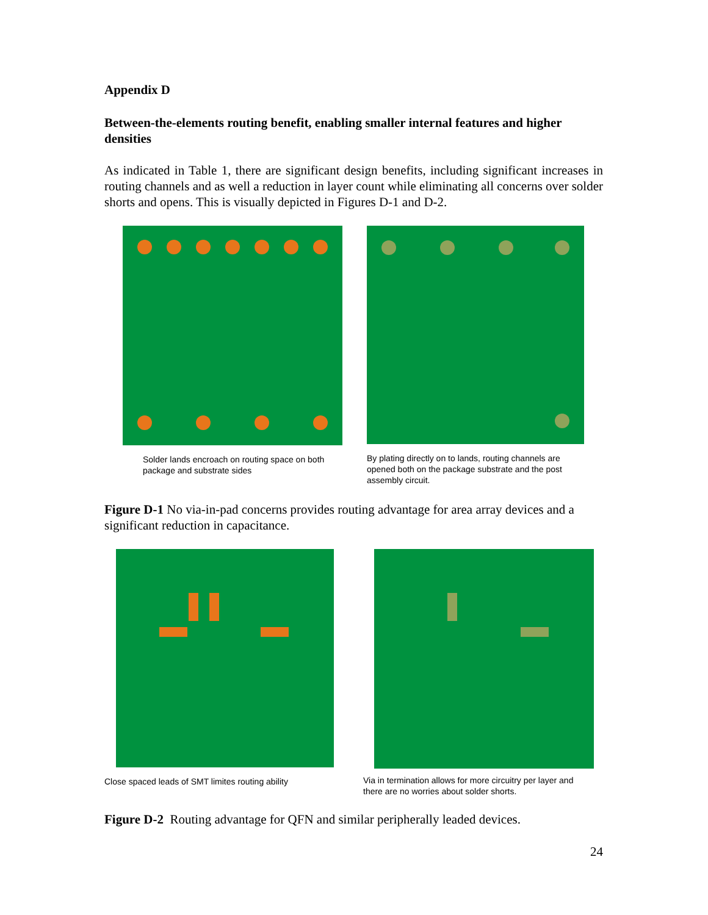Appendix D
Between-the-elements routing benefit, enabling smaller internal features and higher densities
As indicated in Table 1, there are significant design benefits, including significant increases in routing channels and as well a reduction in layer count while eliminating all concerns over solder shorts and opens. This is visually depicted in Figures D-1 and D-2.
Solder lands encroach on routing space on both package and substrate sides
By plating directly on to lands, routing channels are opened both on the package substrate and the post assembly circuit.
Figure D-1 No via-in-pad concerns provides routing advantage for area array devices and a significant reduction in capacitance.
Close spaced leads of SMT limites routing ability
Via in termination allows for more circuitry per layer and there are no worries about solder shorts.
Figure D-2 Routing advantage for QFN and similar peripherally leaded devices.
24